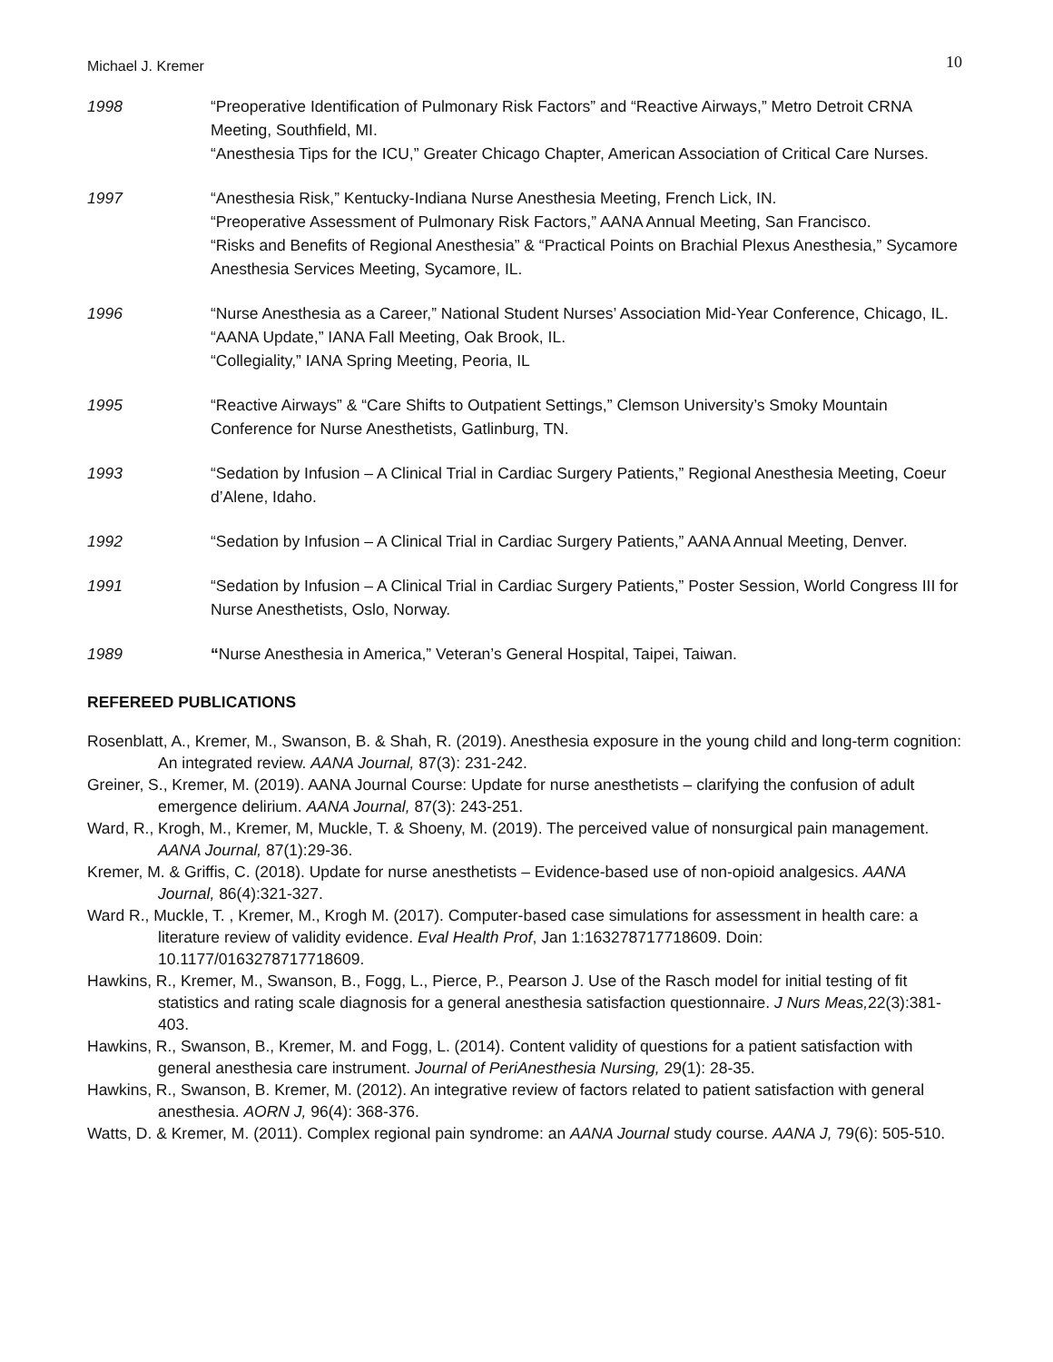Michael J. Kremer 10
1998 “Preoperative Identification of Pulmonary Risk Factors” and “Reactive Airways,” Metro Detroit CRNA Meeting, Southfield, MI.
“Anesthesia Tips for the ICU,” Greater Chicago Chapter, American Association of Critical Care Nurses.
1997 “Anesthesia Risk,” Kentucky-Indiana Nurse Anesthesia Meeting, French Lick, IN.
“Preoperative Assessment of Pulmonary Risk Factors,” AANA Annual Meeting, San Francisco.
“Risks and Benefits of Regional Anesthesia” & “Practical Points on Brachial Plexus Anesthesia,” Sycamore Anesthesia Services Meeting, Sycamore, IL.
1996 “Nurse Anesthesia as a Career,” National Student Nurses’ Association Mid-Year Conference, Chicago, IL.
“AANA Update,” IANA Fall Meeting, Oak Brook, IL.
“Collegiality,” IANA Spring Meeting, Peoria, IL
1995 “Reactive Airways” & “Care Shifts to Outpatient Settings,” Clemson University’s Smoky Mountain Conference for Nurse Anesthetists, Gatlinburg, TN.
1993 “Sedation by Infusion – A Clinical Trial in Cardiac Surgery Patients,” Regional Anesthesia Meeting, Coeur d’Alene, Idaho.
1992 “Sedation by Infusion – A Clinical Trial in Cardiac Surgery Patients,” AANA Annual Meeting, Denver.
1991 “Sedation by Infusion – A Clinical Trial in Cardiac Surgery Patients,” Poster Session, World Congress III for Nurse Anesthetists, Oslo, Norway.
1989 “Nurse Anesthesia in America,” Veteran’s General Hospital, Taipei, Taiwan.
REFEREED PUBLICATIONS
Rosenblatt, A., Kremer, M., Swanson, B. & Shah, R. (2019). Anesthesia exposure in the young child and long-term cognition: An integrated review. AANA Journal, 87(3): 231-242.
Greiner, S., Kremer, M. (2019). AANA Journal Course: Update for nurse anesthetists – clarifying the confusion of adult emergence delirium. AANA Journal, 87(3): 243-251.
Ward, R., Krogh, M., Kremer, M, Muckle, T. & Shoeny, M. (2019). The perceived value of nonsurgical pain management. AANA Journal, 87(1):29-36.
Kremer, M. & Griffis, C. (2018). Update for nurse anesthetists – Evidence-based use of non-opioid analgesics. AANA Journal, 86(4):321-327.
Ward R., Muckle, T. , Kremer, M., Krogh M. (2017). Computer-based case simulations for assessment in health care: a literature review of validity evidence. Eval Health Prof, Jan 1:163278717718609. Doin: 10.1177/0163278717718609.
Hawkins, R., Kremer, M., Swanson, B., Fogg, L., Pierce, P., Pearson J. Use of the Rasch model for initial testing of fit statistics and rating scale diagnosis for a general anesthesia satisfaction questionnaire. J Nurs Meas, 22(3):381-403.
Hawkins, R., Swanson, B., Kremer, M. and Fogg, L. (2014). Content validity of questions for a patient satisfaction with general anesthesia care instrument. Journal of PeriAnesthesia Nursing, 29(1): 28-35.
Hawkins, R., Swanson, B. Kremer, M. (2012). An integrative review of factors related to patient satisfaction with general anesthesia. AORN J, 96(4): 368-376.
Watts, D. & Kremer, M. (2011). Complex regional pain syndrome: an AANA Journal study course. AANA J, 79(6): 505-510.